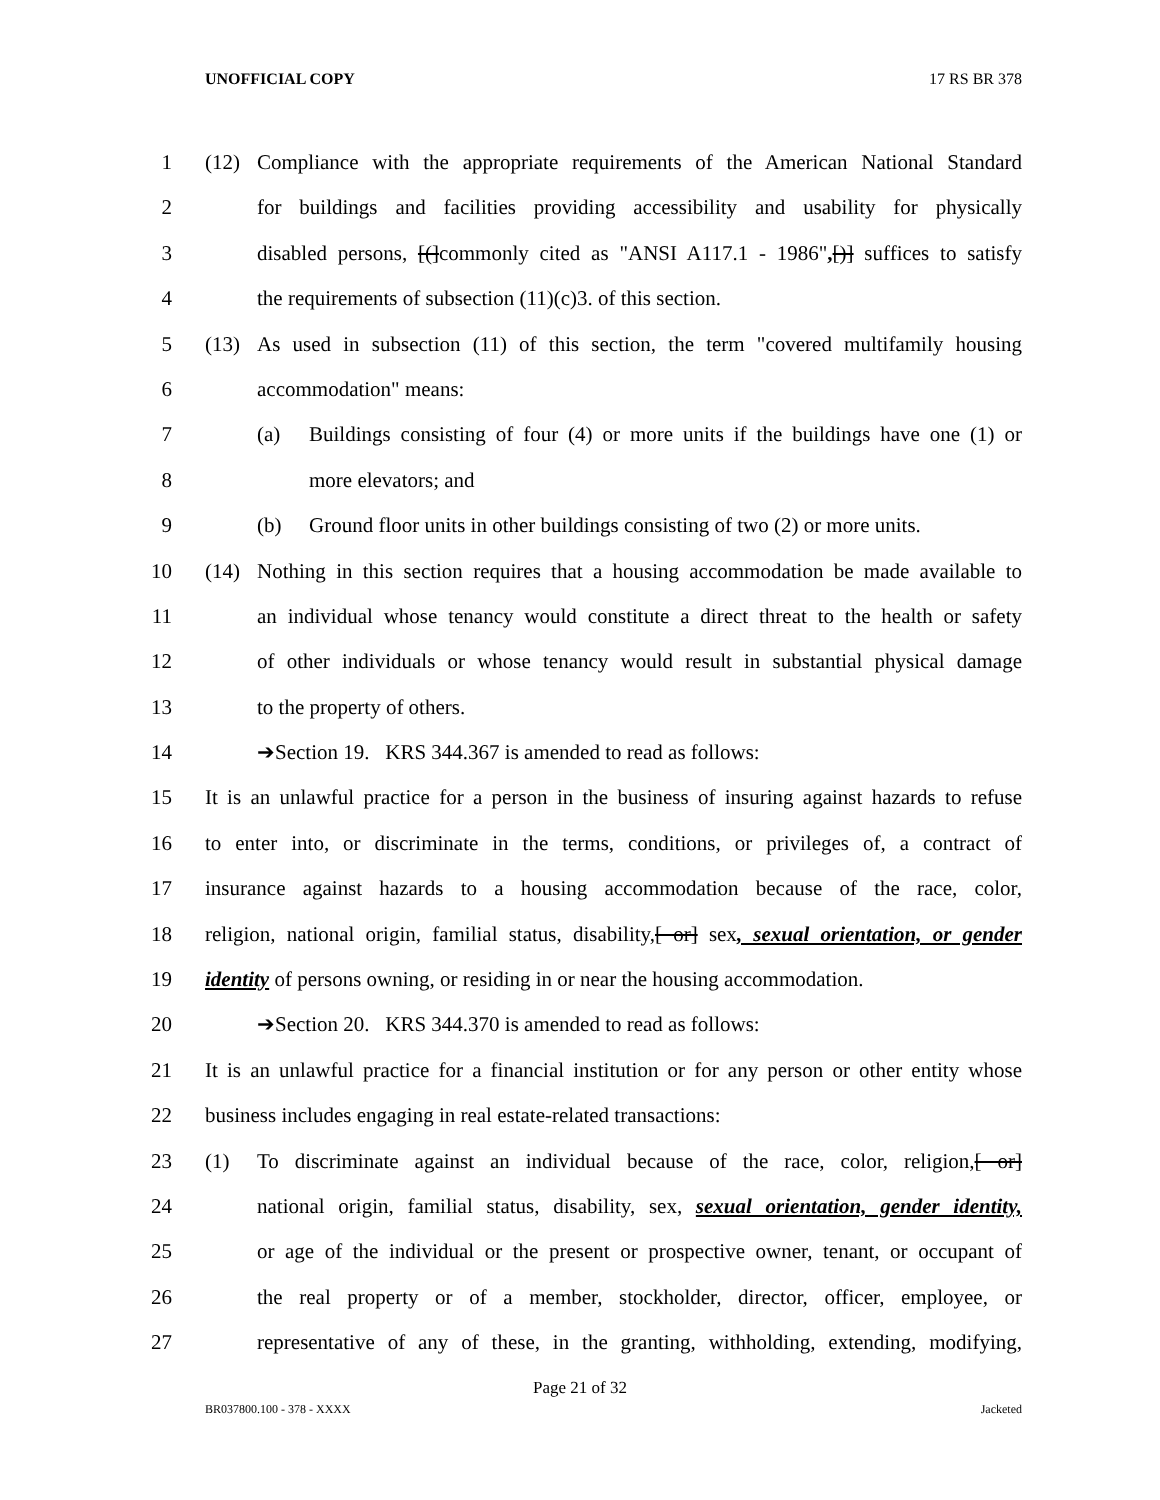UNOFFICIAL COPY 17 RS BR 378
1 (12) Compliance with the appropriate requirements of the American National Standard
2 for buildings and facilities providing accessibility and usability for physically
3 disabled persons, [(]commonly cited as "ANSI A117.1 - 1986",[)] suffices to satisfy
4 the requirements of subsection (11)(c)3. of this section.
5 (13) As used in subsection (11) of this section, the term "covered multifamily housing
6 accommodation" means:
7 (a) Buildings consisting of four (4) or more units if the buildings have one (1) or
8 more elevators; and
9 (b) Ground floor units in other buildings consisting of two (2) or more units.
10 (14) Nothing in this section requires that a housing accommodation be made available to
11 an individual whose tenancy would constitute a direct threat to the health or safety
12 of other individuals or whose tenancy would result in substantial physical damage
13 to the property of others.
14 ➔Section 19. KRS 344.367 is amended to read as follows:
15 It is an unlawful practice for a person in the business of insuring against hazards to refuse
16 to enter into, or discriminate in the terms, conditions, or privileges of, a contract of
17 insurance against hazards to a housing accommodation because of the race, color,
18 religion, national origin, familial status, disability,[ or] sex, sexual orientation, or gender
19 identity of persons owning, or residing in or near the housing accommodation.
20 ➔Section 20. KRS 344.370 is amended to read as follows:
21 It is an unlawful practice for a financial institution or for any person or other entity whose
22 business includes engaging in real estate-related transactions:
23 (1) To discriminate against an individual because of the race, color, religion,[ or]
24 national origin, familial status, disability, sex, sexual orientation, gender identity,
25 or age of the individual or the present or prospective owner, tenant, or occupant of
26 the real property or of a member, stockholder, director, officer, employee, or
27 representative of any of these, in the granting, withholding, extending, modifying,
Page 21 of 32
BR037800.100 - 378 - XXXX Jacketed